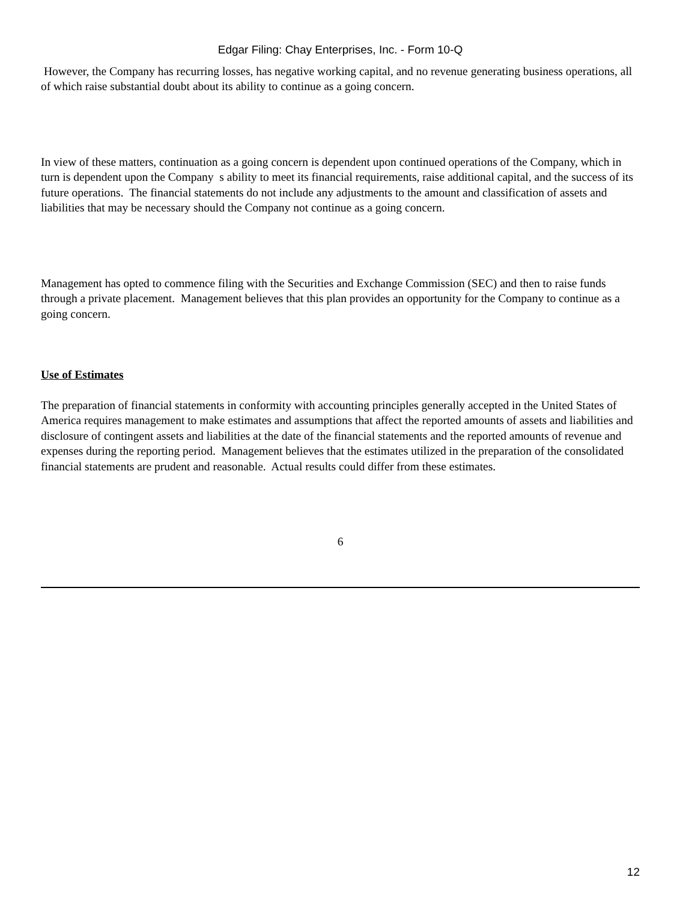Edgar Filing: Chay Enterprises, Inc. - Form 10-Q
However, the Company has recurring losses, has negative working capital, and no revenue generating business operations, all of which raise substantial doubt about its ability to continue as a going concern.
In view of these matters, continuation as a going concern is dependent upon continued operations of the Company, which in turn is dependent upon the Company s ability to meet its financial requirements, raise additional capital, and the success of its future operations. The financial statements do not include any adjustments to the amount and classification of assets and liabilities that may be necessary should the Company not continue as a going concern.
Management has opted to commence filing with the Securities and Exchange Commission (SEC) and then to raise funds through a private placement. Management believes that this plan provides an opportunity for the Company to continue as a going concern.
Use of Estimates
The preparation of financial statements in conformity with accounting principles generally accepted in the United States of America requires management to make estimates and assumptions that affect the reported amounts of assets and liabilities and disclosure of contingent assets and liabilities at the date of the financial statements and the reported amounts of revenue and expenses during the reporting period. Management believes that the estimates utilized in the preparation of the consolidated financial statements are prudent and reasonable. Actual results could differ from these estimates.
6
12